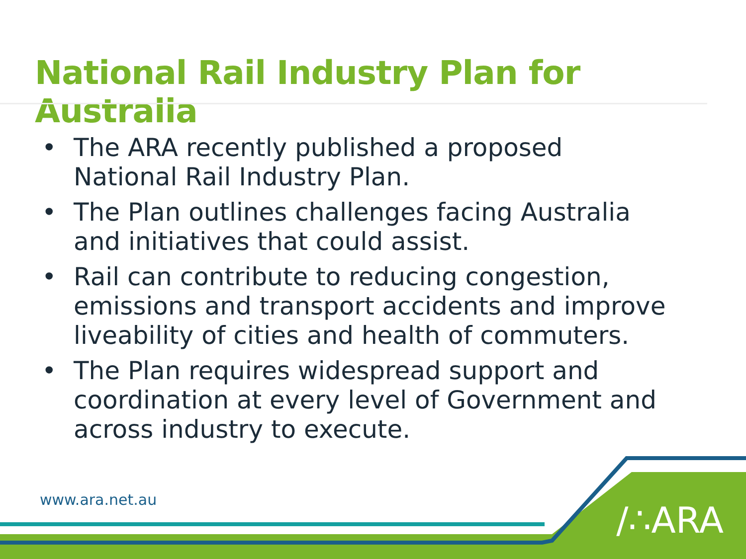National Rail Industry Plan for Australia
• The ARA recently published a proposed National Rail Industry Plan.
• The Plan outlines challenges facing Australia and initiatives that could assist.
• Rail can contribute to reducing congestion, emissions and transport accidents and improve liveability of cities and health of commuters.
• The Plan requires widespread support and coordination at every level of Government and across industry to execute.
www.ara.net.au /∴ARA